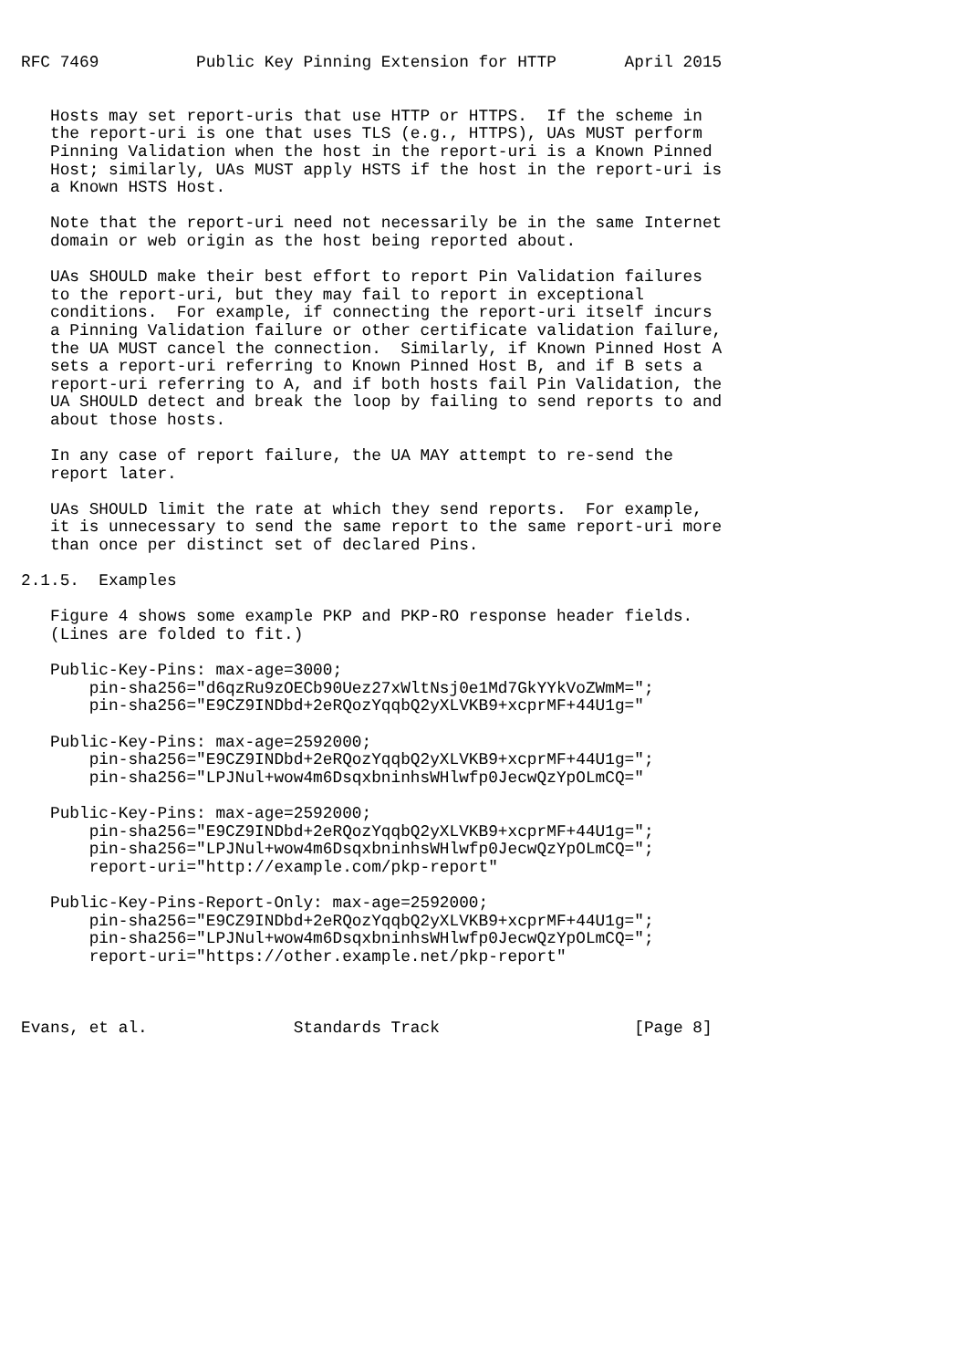RFC 7469          Public Key Pinning Extension for HTTP       April 2015


   Hosts may set report-uris that use HTTP or HTTPS.  If the scheme in
   the report-uri is one that uses TLS (e.g., HTTPS), UAs MUST perform
   Pinning Validation when the host in the report-uri is a Known Pinned
   Host; similarly, UAs MUST apply HSTS if the host in the report-uri is
   a Known HSTS Host.

   Note that the report-uri need not necessarily be in the same Internet
   domain or web origin as the host being reported about.

   UAs SHOULD make their best effort to report Pin Validation failures
   to the report-uri, but they may fail to report in exceptional
   conditions.  For example, if connecting the report-uri itself incurs
   a Pinning Validation failure or other certificate validation failure,
   the UA MUST cancel the connection.  Similarly, if Known Pinned Host A
   sets a report-uri referring to Known Pinned Host B, and if B sets a
   report-uri referring to A, and if both hosts fail Pin Validation, the
   UA SHOULD detect and break the loop by failing to send reports to and
   about those hosts.

   In any case of report failure, the UA MAY attempt to re-send the
   report later.

   UAs SHOULD limit the rate at which they send reports.  For example,
   it is unnecessary to send the same report to the same report-uri more
   than once per distinct set of declared Pins.

2.1.5.  Examples

   Figure 4 shows some example PKP and PKP-RO response header fields.
   (Lines are folded to fit.)

   Public-Key-Pins: max-age=3000;
       pin-sha256="d6qzRu9zOECb90Uez27xWltNsj0e1Md7GkYYkVoZWmM=";
       pin-sha256="E9CZ9INDbd+2eRQozYqqbQ2yXLVKB9+xcprMF+44U1g="

   Public-Key-Pins: max-age=2592000;
       pin-sha256="E9CZ9INDbd+2eRQozYqqbQ2yXLVKB9+xcprMF+44U1g=";
       pin-sha256="LPJNul+wow4m6DsqxbninhsWHlwfp0JecwQzYpOLmCQ="

   Public-Key-Pins: max-age=2592000;
       pin-sha256="E9CZ9INDbd+2eRQozYqqbQ2yXLVKB9+xcprMF+44U1g=";
       pin-sha256="LPJNul+wow4m6DsqxbninhsWHlwfp0JecwQzYpOLmCQ=";
       report-uri="http://example.com/pkp-report"

   Public-Key-Pins-Report-Only: max-age=2592000;
       pin-sha256="E9CZ9INDbd+2eRQozYqqbQ2yXLVKB9+xcprMF+44U1g=";
       pin-sha256="LPJNul+wow4m6DsqxbninhsWHlwfp0JecwQzYpOLmCQ=";
       report-uri="https://other.example.net/pkp-report"



Evans, et al.               Standards Track                    [Page 8]